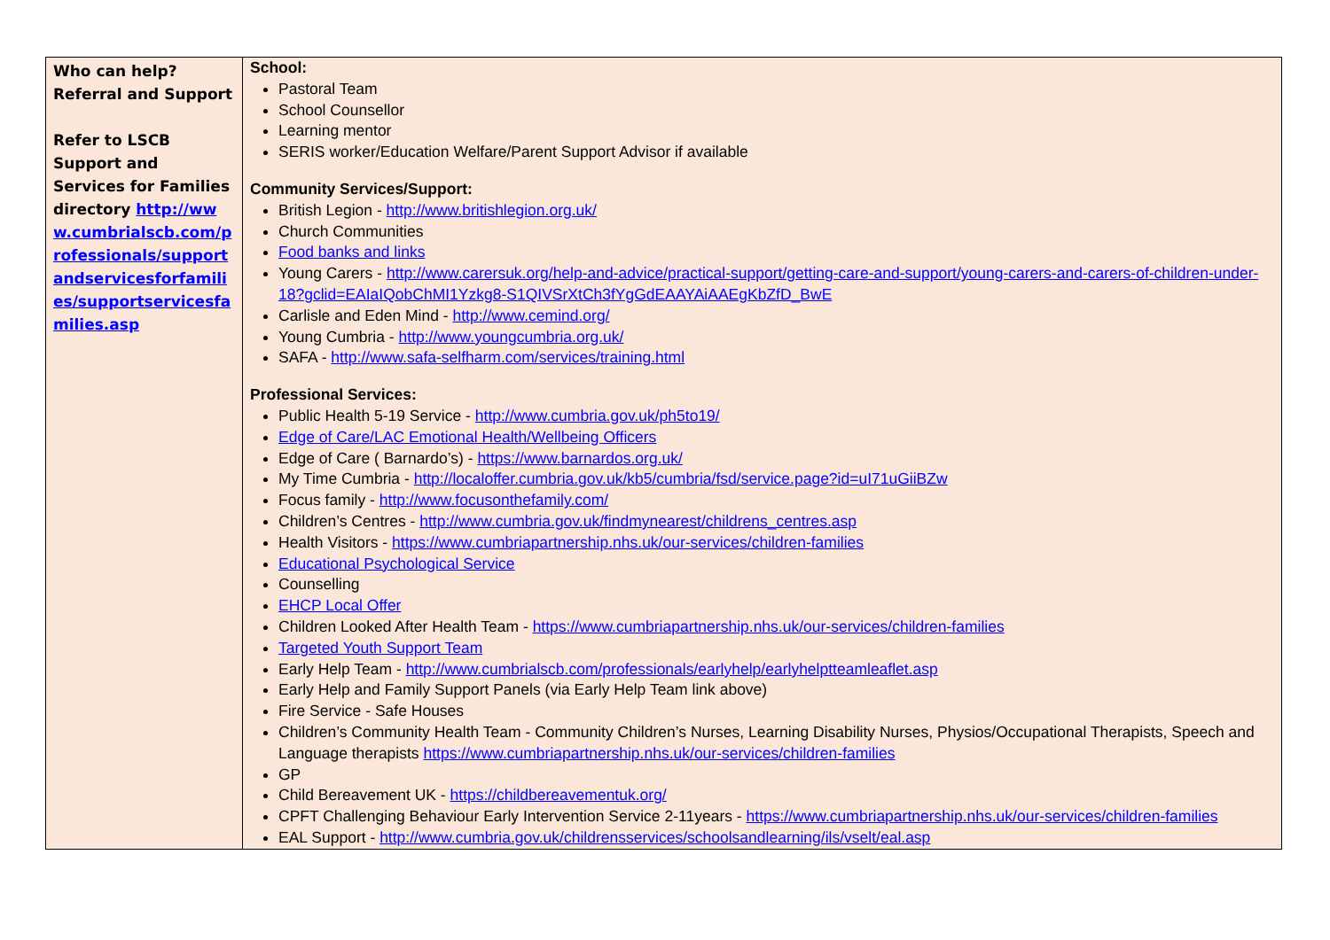| Who can help? Referral and Support Refer to LSCB Support and Services for Families directory http://www.cumbrialscb.com/professionals/supportandservicesforfamilies/supportservicesfamilies.asp | School: Pastoral Team School Counsellor Learning mentor SERIS worker/Education Welfare/Parent Support Advisor if available Community Services/Support: British Legion - http://www.britishlegion.org.uk/ Church Communities Food banks and links Young Carers - http://www.carersuk.org/help-and-advice/practical-support/getting-care-and-support/young-carers-and-carers-of-children-under-18?gclid=EAIaIQobChMI1Yzkg8-S1QIVSrXtCh3fYgGdEAAYAiAAEgKbZfD_BwE Carlisle and Eden Mind - http://www.cemind.org/ Young Cumbria - http://www.youngcumbria.org.uk/ SAFA - http://www.safa-selfharm.com/services/training.html Professional Services: Public Health 5-19 Service - http://www.cumbria.gov.uk/ph5to19/ Edge of Care/LAC Emotional Health/Wellbeing Officers Edge of Care ( Barnardo’s) - https://www.barnardos.org.uk/ My Time Cumbria - http://localoffer.cumbria.gov.uk/kb5/cumbria/fsd/service.page?id=uI71uGiiBZw Focus family - http://www.focusonthefamily.com/ Children’s Centres - http://www.cumbria.gov.uk/findmynearest/childrens_centres.asp Health Visitors - https://www.cumbriapartnership.nhs.uk/our-services/children-families Educational Psychological Service Counselling EHCP Local Offer Children Looked After Health Team - https://www.cumbriapartnership.nhs.uk/our-services/children-families Targeted Youth Support Team Early Help Team - http://www.cumbrialscb.com/professionals/earlyhelp/earlyhelptteamleaflet.asp Early Help and Family Support Panels (via Early Help Team link above) Fire Service - Safe Houses Children’s Community Health Team - Community Children’s Nurses, Learning Disability Nurses, Physios/Occupational Therapists, Speech and Language therapists https://www.cumbriapartnership.nhs.uk/our-services/children-families GP Child Bereavement UK - https://childbereavementuk.org/ CPFT Challenging Behaviour Early Intervention Service 2-11years - https://www.cumbriapartnership.nhs.uk/our-services/children-families EAL Support - http://www.cumbria.gov.uk/childrensservices/schoolsandlearning/ils/vselt/eal.asp |